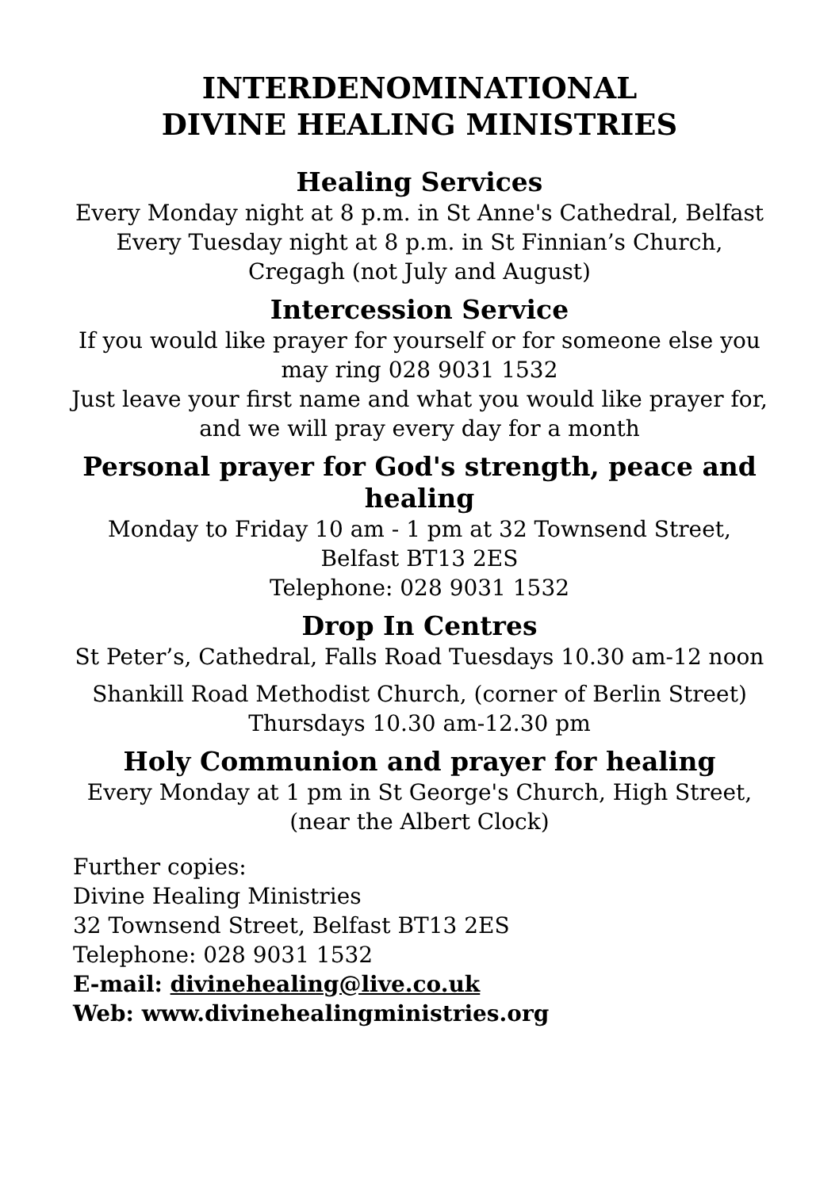INTERDENOMINATIONAL
DIVINE HEALING MINISTRIES
Healing Services
Every Monday night at 8 p.m. in St Anne's Cathedral, Belfast
Every Tuesday night at 8 p.m. in St Finnian’s Church,
Cregagh (not July and August)
Intercession Service
If you would like prayer for yourself or for someone else you may ring 028 9031 1532
Just leave your first name and what you would like prayer for, and we will pray every day for a month
Personal prayer for God's strength, peace and healing
Monday to Friday 10 am - 1 pm at 32 Townsend Street,
Belfast BT13 2ES
Telephone: 028 9031 1532
Drop In Centres
St Peter’s, Cathedral, Falls Road Tuesdays 10.30 am-12 noon
Shankill Road Methodist Church, (corner of Berlin Street)
Thursdays 10.30 am-12.30 pm
Holy Communion and prayer for healing
Every Monday at 1 pm in St George's Church, High Street,
(near the Albert Clock)
Further copies:
Divine Healing Ministries
32 Townsend Street, Belfast BT13 2ES
Telephone: 028 9031 1532
E-mail: divinehealing@live.co.uk
Web: www.divinehealingministries.org